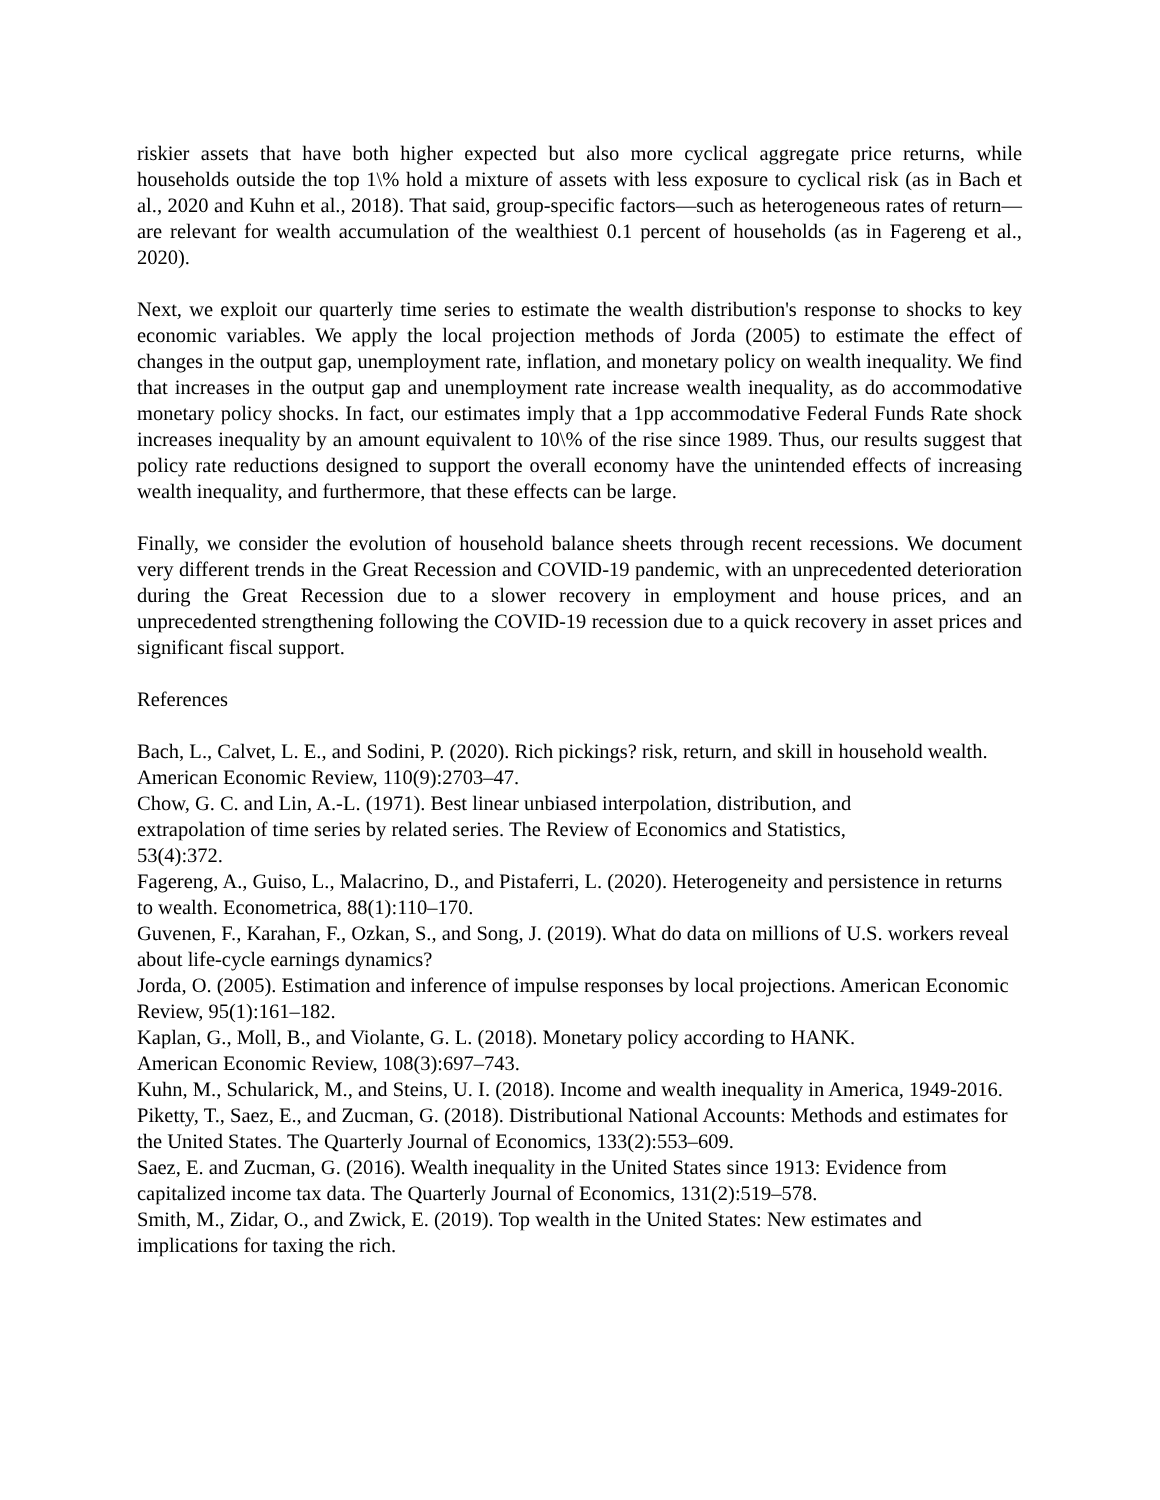riskier assets that have both higher expected but also more cyclical aggregate price returns, while households outside the top 1\% hold a mixture of assets with less exposure to cyclical risk (as in Bach et al., 2020 and Kuhn et al., 2018). That said, group-specific factors—such as heterogeneous rates of return—are relevant for wealth accumulation of the wealthiest 0.1 percent of households (as in Fagereng et al., 2020).
Next, we exploit our quarterly time series to estimate the wealth distribution's response to shocks to key economic variables. We apply the local projection methods of Jorda (2005) to estimate the effect of changes in the output gap, unemployment rate, inflation, and monetary policy on wealth inequality. We find that increases in the output gap and unemployment rate increase wealth inequality, as do accommodative monetary policy shocks. In fact, our estimates imply that a 1pp accommodative Federal Funds Rate shock increases inequality by an amount equivalent to 10\% of the rise since 1989. Thus, our results suggest that policy rate reductions designed to support the overall economy have the unintended effects of increasing wealth inequality, and furthermore, that these effects can be large.
Finally, we consider the evolution of household balance sheets through recent recessions. We document very different trends in the Great Recession and COVID-19 pandemic, with an unprecedented deterioration during the Great Recession due to a slower recovery in employment and house prices, and an unprecedented strengthening following the COVID-19 recession due to a quick recovery in asset prices and significant fiscal support.
References
Bach, L., Calvet, L. E., and Sodini, P. (2020). Rich pickings? risk, return, and skill in household wealth. American Economic Review, 110(9):2703–47.
Chow, G. C. and Lin, A.-L. (1971). Best linear unbiased interpolation, distribution, and
extrapolation of time series by related series. The Review of Economics and Statistics,
53(4):372.
Fagereng, A., Guiso, L., Malacrino, D., and Pistaferri, L. (2020). Heterogeneity and persistence in returns to wealth. Econometrica, 88(1):110–170.
Guvenen, F., Karahan, F., Ozkan, S., and Song, J. (2019). What do data on millions of U.S. workers reveal about life-cycle earnings dynamics?
Jorda, O. (2005). Estimation and inference of impulse responses by local projections. American Economic Review, 95(1):161–182.
Kaplan, G., Moll, B., and Violante, G. L. (2018). Monetary policy according to HANK.
American Economic Review, 108(3):697–743.
Kuhn, M., Schularick, M., and Steins, U. I. (2018). Income and wealth inequality in America, 1949-2016.
Piketty, T., Saez, E., and Zucman, G. (2018). Distributional National Accounts: Methods and estimates for the United States. The Quarterly Journal of Economics, 133(2):553–609.
Saez, E. and Zucman, G. (2016). Wealth inequality in the United States since 1913: Evidence from capitalized income tax data. The Quarterly Journal of Economics, 131(2):519–578.
Smith, M., Zidar, O., and Zwick, E. (2019). Top wealth in the United States: New estimates and implications for taxing the rich.